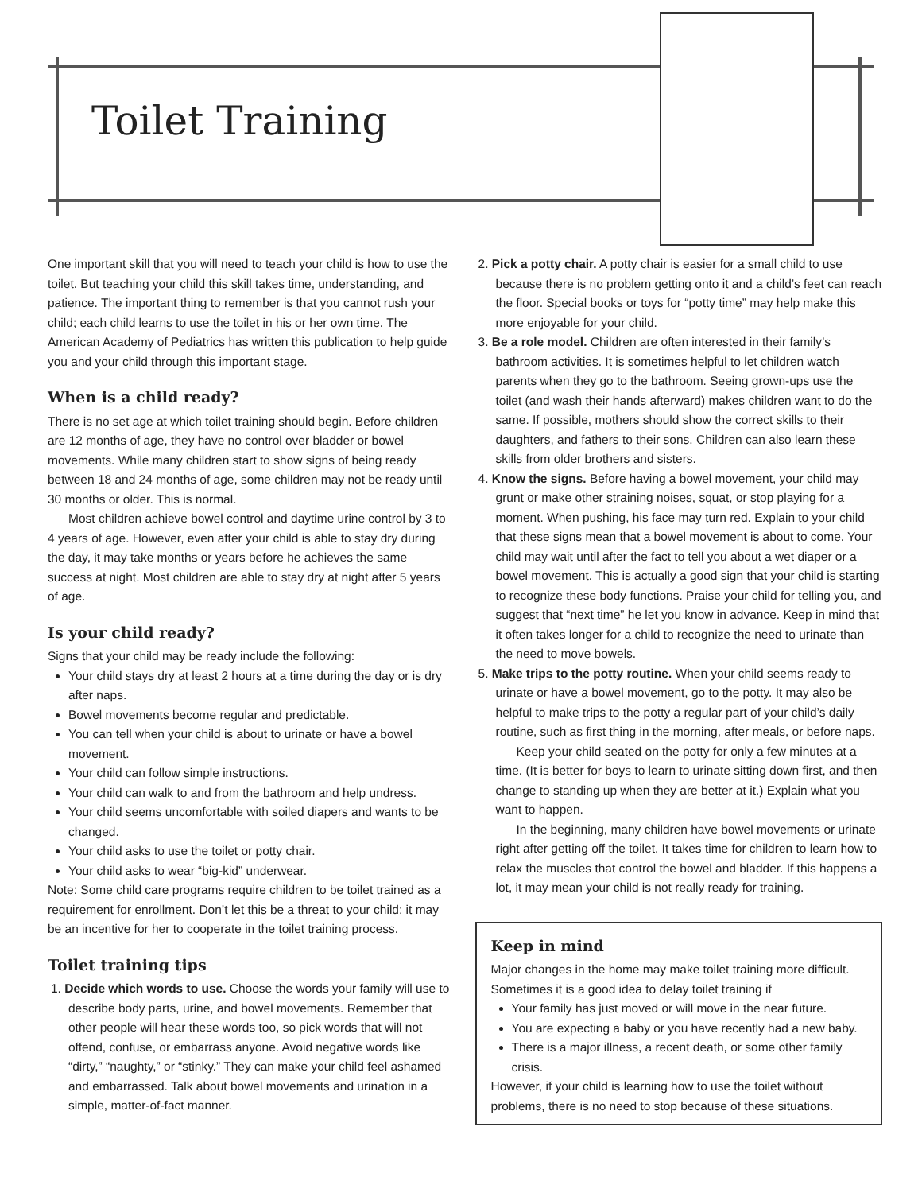Toilet Training
One important skill that you will need to teach your child is how to use the toilet. But teaching your child this skill takes time, understanding, and patience. The important thing to remember is that you cannot rush your child; each child learns to use the toilet in his or her own time. The American Academy of Pediatrics has written this publication to help guide you and your child through this important stage.
When is a child ready?
There is no set age at which toilet training should begin. Before children are 12 months of age, they have no control over bladder or bowel movements. While many children start to show signs of being ready between 18 and 24 months of age, some children may not be ready until 30 months or older. This is normal.
Most children achieve bowel control and daytime urine control by 3 to 4 years of age. However, even after your child is able to stay dry during the day, it may take months or years before he achieves the same success at night. Most children are able to stay dry at night after 5 years of age.
Is your child ready?
Signs that your child may be ready include the following:
Your child stays dry at least 2 hours at a time during the day or is dry after naps.
Bowel movements become regular and predictable.
You can tell when your child is about to urinate or have a bowel movement.
Your child can follow simple instructions.
Your child can walk to and from the bathroom and help undress.
Your child seems uncomfortable with soiled diapers and wants to be changed.
Your child asks to use the toilet or potty chair.
Your child asks to wear “big-kid” underwear.
Note: Some child care programs require children to be toilet trained as a requirement for enrollment. Don’t let this be a threat to your child; it may be an incentive for her to cooperate in the toilet training process.
Toilet training tips
1. Decide which words to use. Choose the words your family will use to describe body parts, urine, and bowel movements. Remember that other people will hear these words too, so pick words that will not offend, confuse, or embarrass anyone. Avoid negative words like “dirty,” “naughty,” or “stinky.” They can make your child feel ashamed and embarrassed. Talk about bowel movements and urination in a simple, matter-of-fact manner.
2. Pick a potty chair. A potty chair is easier for a small child to use because there is no problem getting onto it and a child’s feet can reach the floor. Special books or toys for “potty time” may help make this more enjoyable for your child.
3. Be a role model. Children are often interested in their family’s bathroom activities. It is sometimes helpful to let children watch parents when they go to the bathroom. Seeing grown-ups use the toilet (and wash their hands afterward) makes children want to do the same. If possible, mothers should show the correct skills to their daughters, and fathers to their sons. Children can also learn these skills from older brothers and sisters.
4. Know the signs. Before having a bowel movement, your child may grunt or make other straining noises, squat, or stop playing for a moment. When pushing, his face may turn red. Explain to your child that these signs mean that a bowel movement is about to come. Your child may wait until after the fact to tell you about a wet diaper or a bowel movement. This is actually a good sign that your child is starting to recognize these body functions. Praise your child for telling you, and suggest that “next time” he let you know in advance. Keep in mind that it often takes longer for a child to recognize the need to urinate than the need to move bowels.
5. Make trips to the potty routine. When your child seems ready to urinate or have a bowel movement, go to the potty. It may also be helpful to make trips to the potty a regular part of your child’s daily routine, such as first thing in the morning, after meals, or before naps.
Keep your child seated on the potty for only a few minutes at a time. (It is better for boys to learn to urinate sitting down first, and then change to standing up when they are better at it.) Explain what you want to happen.
In the beginning, many children have bowel movements or urinate right after getting off the toilet. It takes time for children to learn how to relax the muscles that control the bowel and bladder. If this happens a lot, it may mean your child is not really ready for training.
Keep in mind
Major changes in the home may make toilet training more difficult. Sometimes it is a good idea to delay toilet training if
Your family has just moved or will move in the near future.
You are expecting a baby or you have recently had a new baby.
There is a major illness, a recent death, or some other family crisis.
However, if your child is learning how to use the toilet without problems, there is no need to stop because of these situations.